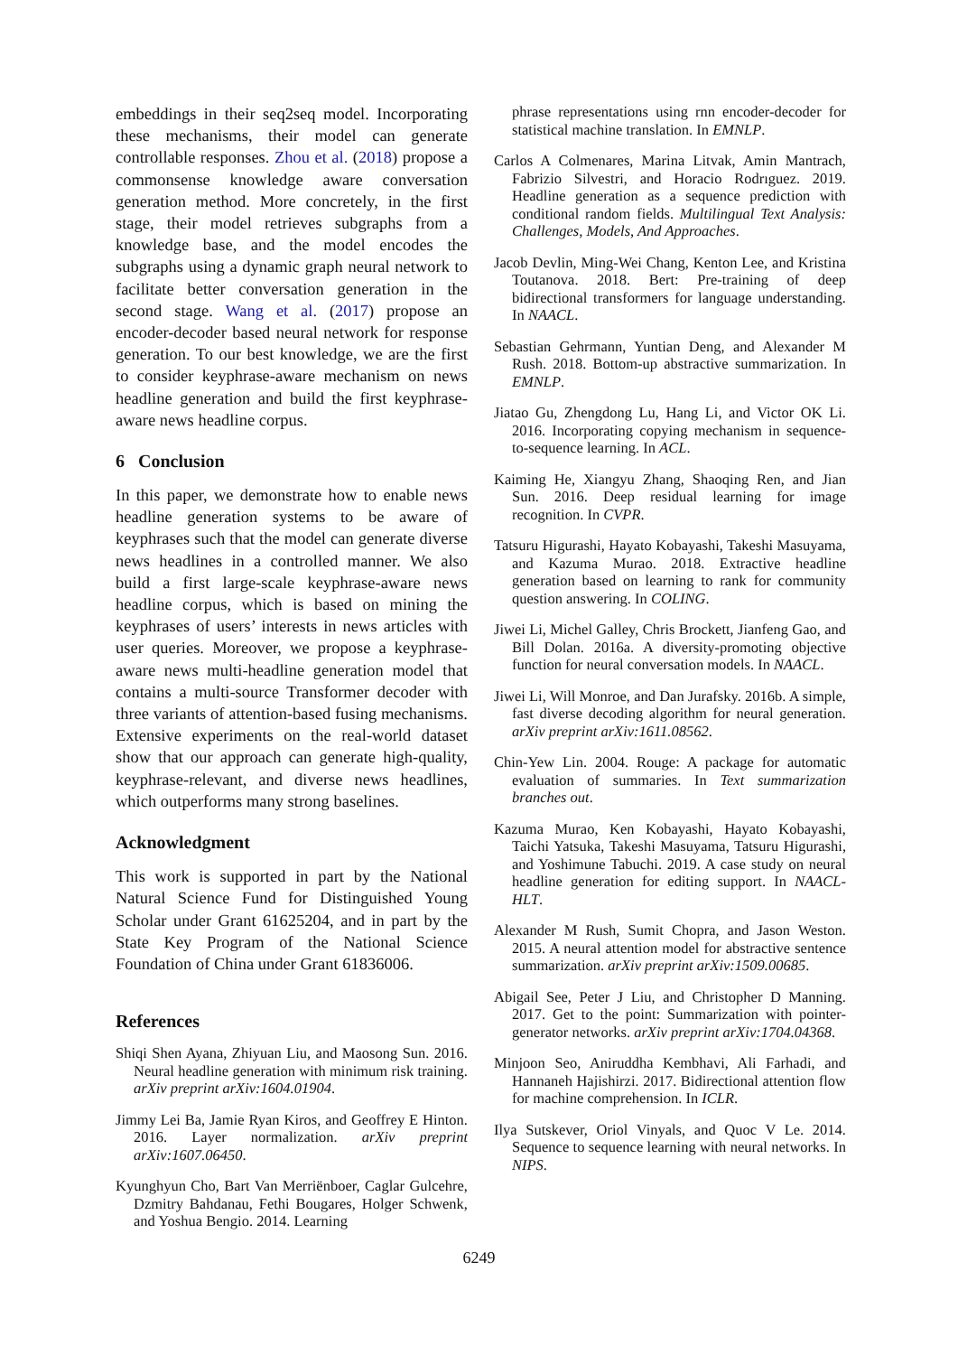embeddings in their seq2seq model. Incorporating these mechanisms, their model can generate controllable responses. Zhou et al. (2018) propose a commonsense knowledge aware conversation generation method. More concretely, in the first stage, their model retrieves subgraphs from a knowledge base, and the model encodes the subgraphs using a dynamic graph neural network to facilitate better conversation generation in the second stage. Wang et al. (2017) propose an encoder-decoder based neural network for response generation. To our best knowledge, we are the first to consider keyphrase-aware mechanism on news headline generation and build the first keyphrase-aware news headline corpus.
6 Conclusion
In this paper, we demonstrate how to enable news headline generation systems to be aware of keyphrases such that the model can generate diverse news headlines in a controlled manner. We also build a first large-scale keyphrase-aware news headline corpus, which is based on mining the keyphrases of users’ interests in news articles with user queries. Moreover, we propose a keyphrase-aware news multi-headline generation model that contains a multi-source Transformer decoder with three variants of attention-based fusing mechanisms. Extensive experiments on the real-world dataset show that our approach can generate high-quality, keyphrase-relevant, and diverse news headlines, which outperforms many strong baselines.
Acknowledgment
This work is supported in part by the National Natural Science Fund for Distinguished Young Scholar under Grant 61625204, and in part by the State Key Program of the National Science Foundation of China under Grant 61836006.
References
Shiqi Shen Ayana, Zhiyuan Liu, and Maosong Sun. 2016. Neural headline generation with minimum risk training. arXiv preprint arXiv:1604.01904.
Jimmy Lei Ba, Jamie Ryan Kiros, and Geoffrey E Hinton. 2016. Layer normalization. arXiv preprint arXiv:1607.06450.
Kyunghyun Cho, Bart Van Merriënboer, Caglar Gulcehre, Dzmitry Bahdanau, Fethi Bougares, Holger Schwenk, and Yoshua Bengio. 2014. Learning
phrase representations using rnn encoder-decoder for statistical machine translation. In EMNLP.
Carlos A Colmenares, Marina Litvak, Amin Mantrach, Fabrizio Silvestri, and Horacio Rodrıguez. 2019. Headline generation as a sequence prediction with conditional random fields. Multilingual Text Analysis: Challenges, Models, And Approaches.
Jacob Devlin, Ming-Wei Chang, Kenton Lee, and Kristina Toutanova. 2018. Bert: Pre-training of deep bidirectional transformers for language understanding. In NAACL.
Sebastian Gehrmann, Yuntian Deng, and Alexander M Rush. 2018. Bottom-up abstractive summarization. In EMNLP.
Jiatao Gu, Zhengdong Lu, Hang Li, and Victor OK Li. 2016. Incorporating copying mechanism in sequence-to-sequence learning. In ACL.
Kaiming He, Xiangyu Zhang, Shaoqing Ren, and Jian Sun. 2016. Deep residual learning for image recognition. In CVPR.
Tatsuru Higurashi, Hayato Kobayashi, Takeshi Masuyama, and Kazuma Murao. 2018. Extractive headline generation based on learning to rank for community question answering. In COLING.
Jiwei Li, Michel Galley, Chris Brockett, Jianfeng Gao, and Bill Dolan. 2016a. A diversity-promoting objective function for neural conversation models. In NAACL.
Jiwei Li, Will Monroe, and Dan Jurafsky. 2016b. A simple, fast diverse decoding algorithm for neural generation. arXiv preprint arXiv:1611.08562.
Chin-Yew Lin. 2004. Rouge: A package for automatic evaluation of summaries. In Text summarization branches out.
Kazuma Murao, Ken Kobayashi, Hayato Kobayashi, Taichi Yatsuka, Takeshi Masuyama, Tatsuru Higurashi, and Yoshimune Tabuchi. 2019. A case study on neural headline generation for editing support. In NAACL-HLT.
Alexander M Rush, Sumit Chopra, and Jason Weston. 2015. A neural attention model for abstractive sentence summarization. arXiv preprint arXiv:1509.00685.
Abigail See, Peter J Liu, and Christopher D Manning. 2017. Get to the point: Summarization with pointer-generator networks. arXiv preprint arXiv:1704.04368.
Minjoon Seo, Aniruddha Kembhavi, Ali Farhadi, and Hannaneh Hajishirzi. 2017. Bidirectional attention flow for machine comprehension. In ICLR.
Ilya Sutskever, Oriol Vinyals, and Quoc V Le. 2014. Sequence to sequence learning with neural networks. In NIPS.
6249